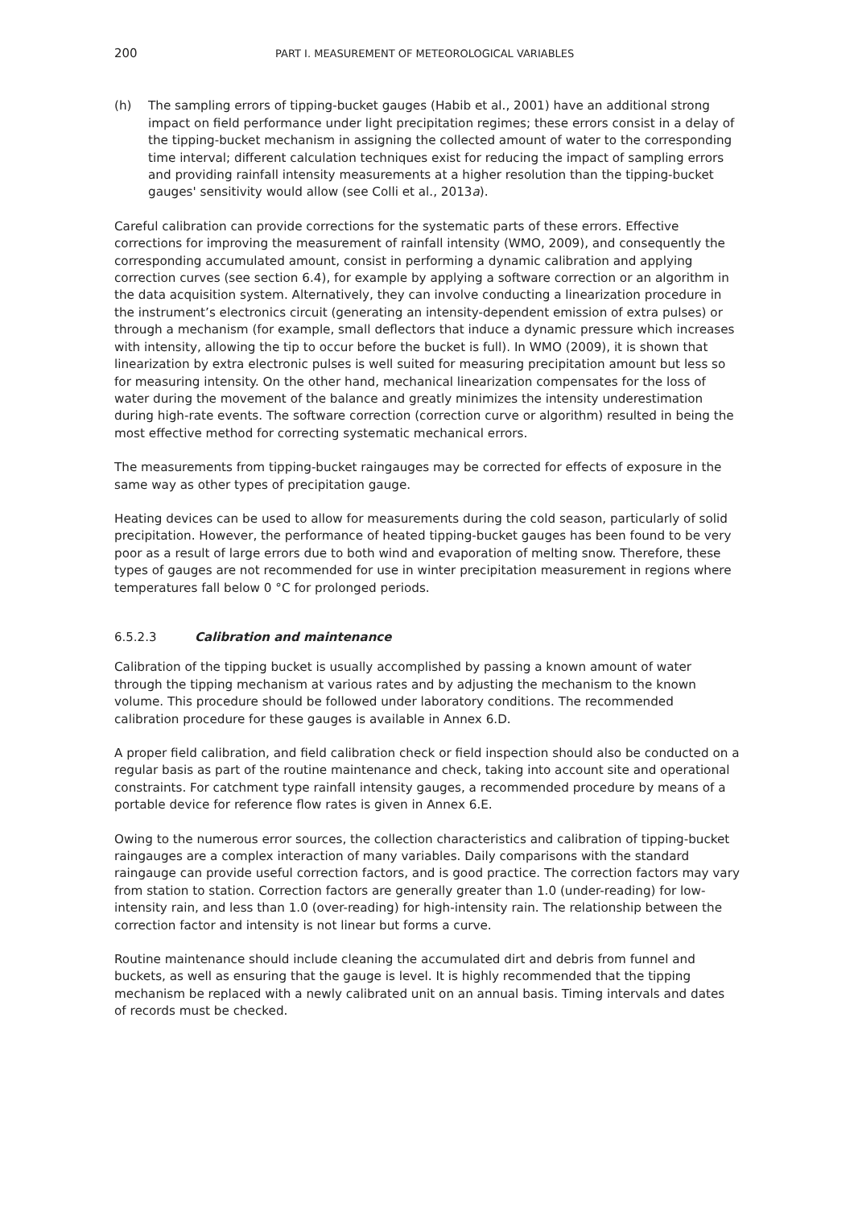200 PART I. MEASUREMENT OF METEOROLOGICAL VARIABLES
(h) The sampling errors of tipping-bucket gauges (Habib et al., 2001) have an additional strong impact on field performance under light precipitation regimes; these errors consist in a delay of the tipping-bucket mechanism in assigning the collected amount of water to the corresponding time interval; different calculation techniques exist for reducing the impact of sampling errors and providing rainfall intensity measurements at a higher resolution than the tipping-bucket gauges' sensitivity would allow (see Colli et al., 2013a).
Careful calibration can provide corrections for the systematic parts of these errors. Effective corrections for improving the measurement of rainfall intensity (WMO, 2009), and consequently the corresponding accumulated amount, consist in performing a dynamic calibration and applying correction curves (see section 6.4), for example by applying a software correction or an algorithm in the data acquisition system. Alternatively, they can involve conducting a linearization procedure in the instrument’s electronics circuit (generating an intensity-dependent emission of extra pulses) or through a mechanism (for example, small deflectors that induce a dynamic pressure which increases with intensity, allowing the tip to occur before the bucket is full). In WMO (2009), it is shown that linearization by extra electronic pulses is well suited for measuring precipitation amount but less so for measuring intensity. On the other hand, mechanical linearization compensates for the loss of water during the movement of the balance and greatly minimizes the intensity underestimation during high-rate events. The software correction (correction curve or algorithm) resulted in being the most effective method for correcting systematic mechanical errors.
The measurements from tipping-bucket raingauges may be corrected for effects of exposure in the same way as other types of precipitation gauge.
Heating devices can be used to allow for measurements during the cold season, particularly of solid precipitation. However, the performance of heated tipping-bucket gauges has been found to be very poor as a result of large errors due to both wind and evaporation of melting snow. Therefore, these types of gauges are not recommended for use in winter precipitation measurement in regions where temperatures fall below 0 °C for prolonged periods.
6.5.2.3 Calibration and maintenance
Calibration of the tipping bucket is usually accomplished by passing a known amount of water through the tipping mechanism at various rates and by adjusting the mechanism to the known volume. This procedure should be followed under laboratory conditions. The recommended calibration procedure for these gauges is available in Annex 6.D.
A proper field calibration, and field calibration check or field inspection should also be conducted on a regular basis as part of the routine maintenance and check, taking into account site and operational constraints. For catchment type rainfall intensity gauges, a recommended procedure by means of a portable device for reference flow rates is given in Annex 6.E.
Owing to the numerous error sources, the collection characteristics and calibration of tipping-bucket raingauges are a complex interaction of many variables. Daily comparisons with the standard raingauge can provide useful correction factors, and is good practice. The correction factors may vary from station to station. Correction factors are generally greater than 1.0 (under-reading) for low-intensity rain, and less than 1.0 (over-reading) for high-intensity rain. The relationship between the correction factor and intensity is not linear but forms a curve.
Routine maintenance should include cleaning the accumulated dirt and debris from funnel and buckets, as well as ensuring that the gauge is level. It is highly recommended that the tipping mechanism be replaced with a newly calibrated unit on an annual basis. Timing intervals and dates of records must be checked.